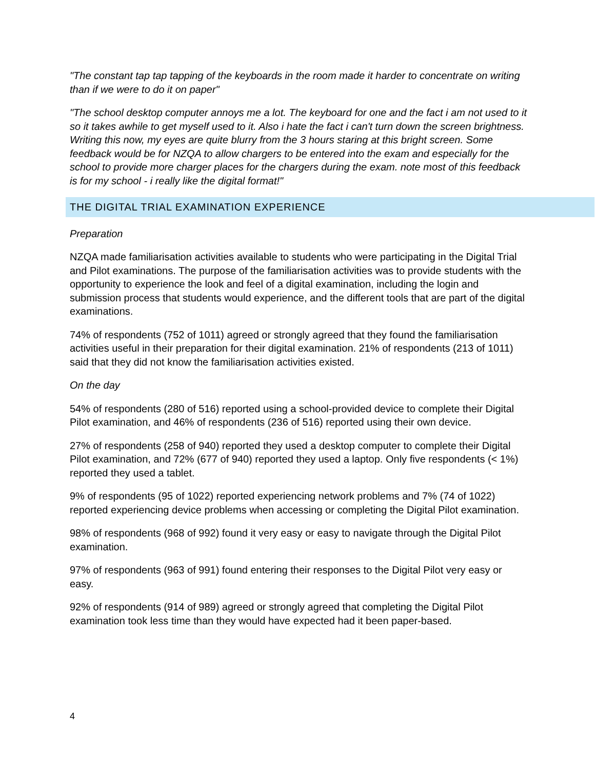"The constant tap tap tapping of the keyboards in the room made it harder to concentrate on writing than if we were to do it on paper"
"The school desktop computer annoys me a lot. The keyboard for one and the fact i am not used to it so it takes awhile to get myself used to it. Also i hate the fact i can't turn down the screen brightness. Writing this now, my eyes are quite blurry from the 3 hours staring at this bright screen. Some feedback would be for NZQA to allow chargers to be entered into the exam and especially for the school to provide more charger places for the chargers during the exam. note most of this feedback is for my school - i really like the digital format!"
THE DIGITAL TRIAL EXAMINATION EXPERIENCE
Preparation
NZQA made familiarisation activities available to students who were participating in the Digital Trial and Pilot examinations. The purpose of the familiarisation activities was to provide students with the opportunity to experience the look and feel of a digital examination, including the login and submission process that students would experience, and the different tools that are part of the digital examinations.
74% of respondents (752 of 1011) agreed or strongly agreed that they found the familiarisation activities useful in their preparation for their digital examination. 21% of respondents (213 of 1011) said that they did not know the familiarisation activities existed.
On the day
54% of respondents (280 of 516) reported using a school-provided device to complete their Digital Pilot examination, and 46% of respondents (236 of 516) reported using their own device.
27% of respondents (258 of 940) reported they used a desktop computer to complete their Digital Pilot examination, and 72% (677 of 940) reported they used a laptop. Only five respondents (< 1%) reported they used a tablet.
9% of respondents (95 of 1022) reported experiencing network problems and 7% (74 of 1022) reported experiencing device problems when accessing or completing the Digital Pilot examination.
98% of respondents (968 of 992) found it very easy or easy to navigate through the Digital Pilot examination.
97% of respondents (963 of 991) found entering their responses to the Digital Pilot very easy or easy.
92% of respondents (914 of 989) agreed or strongly agreed that completing the Digital Pilot examination took less time than they would have expected had it been paper-based.
4